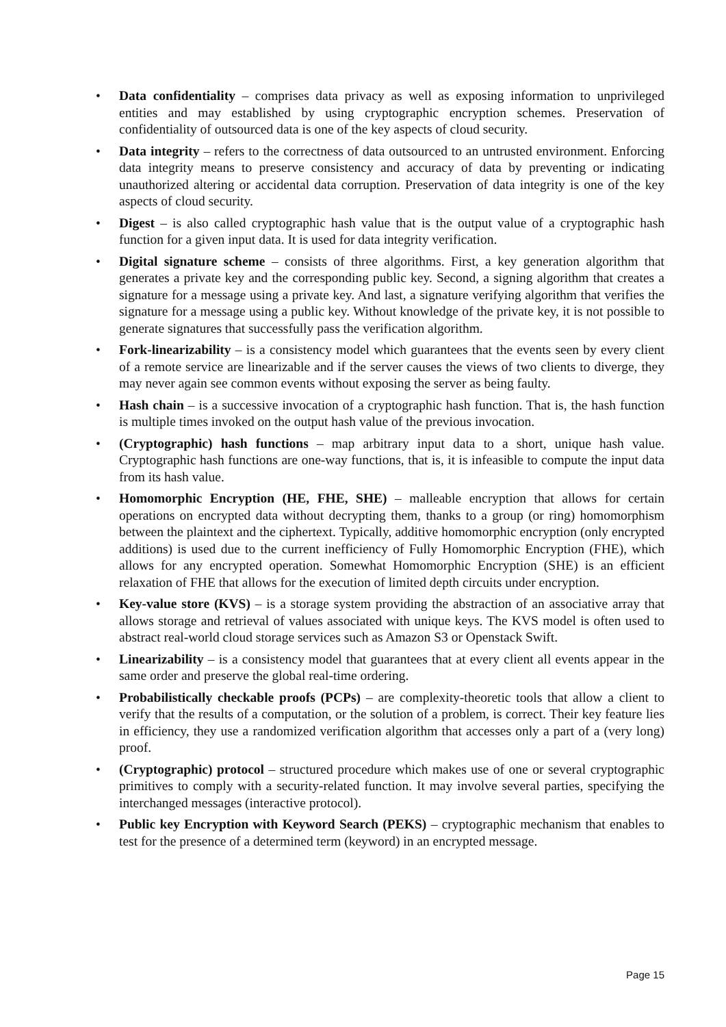• Data confidentiality – comprises data privacy as well as exposing information to unprivileged entities and may established by using cryptographic encryption schemes. Preservation of confidentiality of outsourced data is one of the key aspects of cloud security.
• Data integrity – refers to the correctness of data outsourced to an untrusted environment. Enforcing data integrity means to preserve consistency and accuracy of data by preventing or indicating unauthorized altering or accidental data corruption. Preservation of data integrity is one of the key aspects of cloud security.
• Digest – is also called cryptographic hash value that is the output value of a cryptographic hash function for a given input data. It is used for data integrity verification.
• Digital signature scheme – consists of three algorithms. First, a key generation algorithm that generates a private key and the corresponding public key. Second, a signing algorithm that creates a signature for a message using a private key. And last, a signature verifying algorithm that verifies the signature for a message using a public key. Without knowledge of the private key, it is not possible to generate signatures that successfully pass the verification algorithm.
• Fork-linearizability – is a consistency model which guarantees that the events seen by every client of a remote service are linearizable and if the server causes the views of two clients to diverge, they may never again see common events without exposing the server as being faulty.
• Hash chain – is a successive invocation of a cryptographic hash function. That is, the hash function is multiple times invoked on the output hash value of the previous invocation.
• (Cryptographic) hash functions – map arbitrary input data to a short, unique hash value. Cryptographic hash functions are one-way functions, that is, it is infeasible to compute the input data from its hash value.
• Homomorphic Encryption (HE, FHE, SHE) – malleable encryption that allows for certain operations on encrypted data without decrypting them, thanks to a group (or ring) homomorphism between the plaintext and the ciphertext. Typically, additive homomorphic encryption (only encrypted additions) is used due to the current inefficiency of Fully Homomorphic Encryption (FHE), which allows for any encrypted operation. Somewhat Homomorphic Encryption (SHE) is an efficient relaxation of FHE that allows for the execution of limited depth circuits under encryption.
• Key-value store (KVS) – is a storage system providing the abstraction of an associative array that allows storage and retrieval of values associated with unique keys. The KVS model is often used to abstract real-world cloud storage services such as Amazon S3 or Openstack Swift.
• Linearizability – is a consistency model that guarantees that at every client all events appear in the same order and preserve the global real-time ordering.
• Probabilistically checkable proofs (PCPs) – are complexity-theoretic tools that allow a client to verify that the results of a computation, or the solution of a problem, is correct. Their key feature lies in efficiency, they use a randomized verification algorithm that accesses only a part of a (very long) proof.
• (Cryptographic) protocol – structured procedure which makes use of one or several cryptographic primitives to comply with a security-related function. It may involve several parties, specifying the interchanged messages (interactive protocol).
• Public key Encryption with Keyword Search (PEKS) – cryptographic mechanism that enables to test for the presence of a determined term (keyword) in an encrypted message.
Page 15